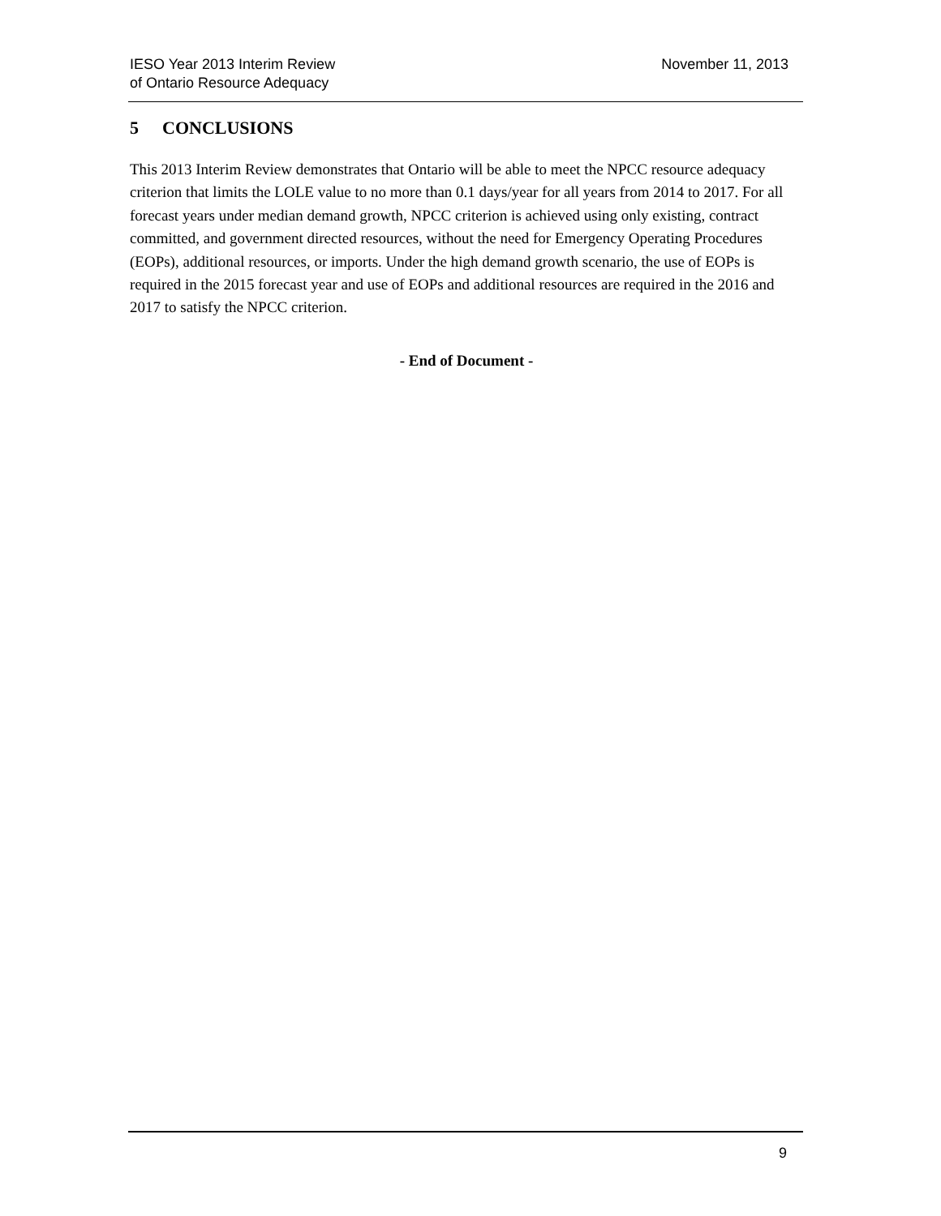IESO Year 2013 Interim Review
of Ontario Resource Adequacy
November 11, 2013
5 CONCLUSIONS
This 2013 Interim Review demonstrates that Ontario will be able to meet the NPCC resource adequacy criterion that limits the LOLE value to no more than 0.1 days/year for all years from 2014 to 2017. For all forecast years under median demand growth, NPCC criterion is achieved using only existing, contract committed, and government directed resources, without the need for Emergency Operating Procedures (EOPs), additional resources, or imports. Under the high demand growth scenario, the use of EOPs is required in the 2015 forecast year and use of EOPs and additional resources are required in the 2016 and 2017 to satisfy the NPCC criterion.
- End of Document -
9